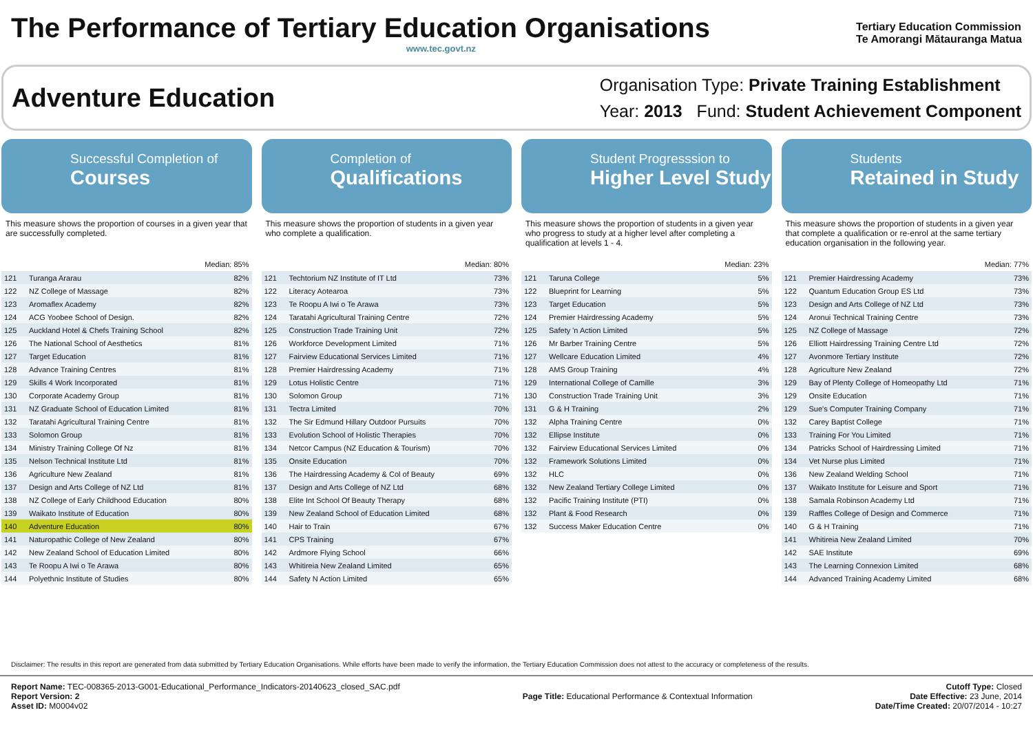The Performance of Tertiary Education Organisations
www.tec.govt.nz
Tertiary Education Commission
Te Amorangi Mātauranga Matua
Adventure Education
Organisation Type: Private Training Establishment
Year: 2013 Fund: Student Achievement Component
Successful Completion of
Courses
This measure shows the proportion of courses in a given year that are successfully completed.
Median: 85%
| 121 | Turanga Ararau | 82% |
| 122 | NZ College of Massage | 82% |
| 123 | Aromaflex Academy | 82% |
| 124 | ACG Yoobee School of Design. | 82% |
| 125 | Auckland Hotel & Chefs Training School | 82% |
| 126 | The National School of Aesthetics | 81% |
| 127 | Target Education | 81% |
| 128 | Advance Training Centres | 81% |
| 129 | Skills 4 Work Incorporated | 81% |
| 130 | Corporate Academy Group | 81% |
| 131 | NZ Graduate School of Education Limited | 81% |
| 132 | Taratahi Agricultural Training Centre | 81% |
| 133 | Solomon Group | 81% |
| 134 | Ministry Training College Of Nz | 81% |
| 135 | Nelson Technical Institute Ltd | 81% |
| 136 | Agriculture New Zealand | 81% |
| 137 | Design and Arts College of NZ Ltd | 81% |
| 138 | NZ College of Early Childhood Education | 80% |
| 139 | Waikato Institute of Education | 80% |
| 140 | Adventure Education | 80% |
| 141 | Naturopathic College of New Zealand | 80% |
| 142 | New Zealand School of Education Limited | 80% |
| 143 | Te Roopu A Iwi o Te Arawa | 80% |
| 144 | Polyethnic Institute of Studies | 80% |
Completion of
Qualifications
This measure shows the proportion of students in a given year who complete a qualification.
Median: 80%
| 121 | Techtorium NZ Institute of IT Ltd | 73% |
| 122 | Literacy Aotearoa | 73% |
| 123 | Te Roopu A Iwi o Te Arawa | 73% |
| 124 | Taratahi Agricultural Training Centre | 72% |
| 125 | Construction Trade Training Unit | 72% |
| 126 | Workforce Development Limited | 71% |
| 127 | Fairview Educational Services Limited | 71% |
| 128 | Premier Hairdressing Academy | 71% |
| 129 | Lotus Holistic Centre | 71% |
| 130 | Solomon Group | 71% |
| 131 | Tectra Limited | 70% |
| 132 | The Sir Edmund Hillary Outdoor Pursuits | 70% |
| 133 | Evolution School of Holistic Therapies | 70% |
| 134 | Netcor Campus (NZ Education & Tourism) | 70% |
| 135 | Onsite Education | 70% |
| 136 | The Hairdressing Academy & Col of Beauty | 69% |
| 137 | Design and Arts College of NZ Ltd | 68% |
| 138 | Elite Int School Of Beauty Therapy | 68% |
| 139 | New Zealand School of Education Limited | 68% |
| 140 | Hair to Train | 67% |
| 141 | CPS Training | 67% |
| 142 | Ardmore Flying School | 66% |
| 143 | Whitireia New Zealand Limited | 65% |
| 144 | Safety N Action Limited | 65% |
Student Progresssion to
Higher Level Study
This measure shows the proportion of students in a given year who progress to study at a higher level after completing a qualification at levels 1 - 4.
Median: 23%
| 121 | Taruna College | 5% |
| 122 | Blueprint for Learning | 5% |
| 123 | Target Education | 5% |
| 124 | Premier Hairdressing Academy | 5% |
| 125 | Safety 'n Action Limited | 5% |
| 126 | Mr Barber Training Centre | 5% |
| 127 | Wellcare Education Limited | 4% |
| 128 | AMS Group Training | 4% |
| 129 | International College of Camille | 3% |
| 130 | Construction Trade Training Unit | 3% |
| 131 | G & H Training | 2% |
| 132 | Alpha Training Centre | 0% |
| 132 | Ellipse Institute | 0% |
| 132 | Fairview Educational Services Limited | 0% |
| 132 | Framework Solutions Limited | 0% |
| 132 | HLC | 0% |
| 132 | New Zealand Tertiary College Limited | 0% |
| 132 | Pacific Training Institute (PTI) | 0% |
| 132 | Plant & Food Research | 0% |
| 132 | Success Maker Education Centre | 0% |
Students
Retained in Study
This measure shows the proportion of students in a given year that complete a qualification or re-enrol at the same tertiary education organisation in the following year.
Median: 77%
| 121 | Premier Hairdressing Academy | 73% |
| 122 | Quantum Education Group ES Ltd | 73% |
| 123 | Design and Arts College of NZ Ltd | 73% |
| 124 | Aronui Technical Training Centre | 73% |
| 125 | NZ College of Massage | 72% |
| 126 | Elliott Hairdressing Training Centre Ltd | 72% |
| 127 | Avonmore Tertiary Institute | 72% |
| 128 | Agriculture New Zealand | 72% |
| 129 | Bay of Plenty College of Homeopathy Ltd | 71% |
| 129 | Onsite Education | 71% |
| 129 | Sue's Computer Training Company | 71% |
| 132 | Carey Baptist College | 71% |
| 133 | Training For You Limited | 71% |
| 134 | Patricks School of Hairdressing Limited | 71% |
| 134 | Vet Nurse plus Limited | 71% |
| 136 | New Zealand Welding School | 71% |
| 137 | Waikato Institute for Leisure and Sport | 71% |
| 138 | Samala Robinson Academy Ltd | 71% |
| 139 | Raffles College of Design and Commerce | 71% |
| 140 | G & H Training | 71% |
| 141 | Whitireia New Zealand Limited | 70% |
| 142 | SAE Institute | 69% |
| 143 | The Learning Connexion Limited | 68% |
| 144 | Advanced Training Academy Limited | 68% |
Disclaimer: The results in this report are generated from data submitted by Tertiary Education Organisations. While efforts have been made to verify the information, the Tertiary Education Commission does not attest to the accuracy or completeness of the results.
Report Name: TEC-008365-2013-G001-Educational_Performance_Indicators-20140623_closed_SAC.pdf
Report Version: 2
Asset ID: M0004v02
Page Title: Educational Performance & Contextual Information
Cutoff Type: Closed
Date Effective: 23 June, 2014
Date/Time Created: 20/07/2014 - 10:27